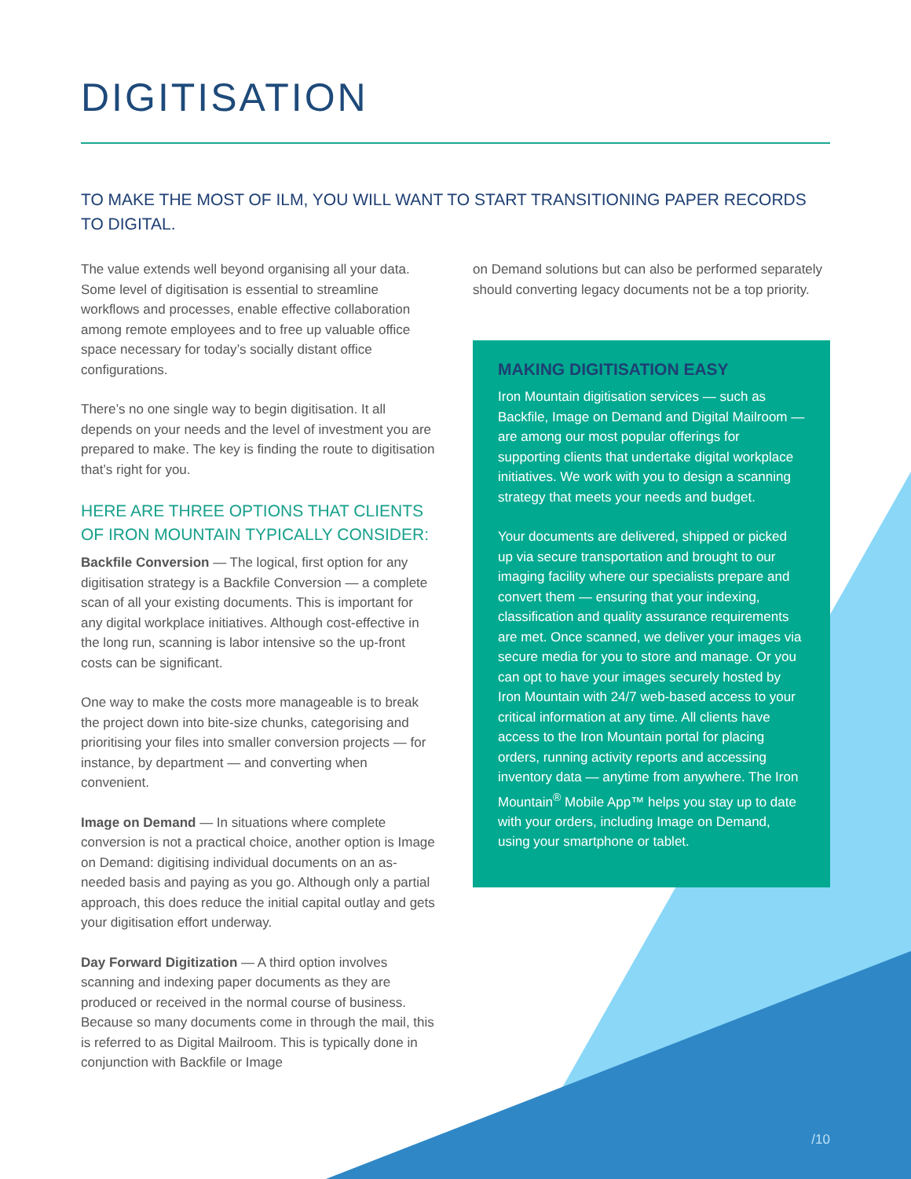DIGITISATION
TO MAKE THE MOST OF ILM, YOU WILL WANT TO START TRANSITIONING PAPER RECORDS TO DIGITAL.
The value extends well beyond organising all your data. Some level of digitisation is essential to streamline workflows and processes, enable effective collaboration among remote employees and to free up valuable office space necessary for today’s socially distant office configurations.
There’s no one single way to begin digitisation. It all depends on your needs and the level of investment you are prepared to make. The key is finding the route to digitisation that’s right for you.
HERE ARE THREE OPTIONS THAT CLIENTS OF IRON MOUNTAIN TYPICALLY CONSIDER:
Backfile Conversion — The logical, first option for any digitisation strategy is a Backfile Conversion — a complete scan of all your existing documents. This is important for any digital workplace initiatives. Although cost-effective in the long run, scanning is labor intensive so the up-front costs can be significant.
One way to make the costs more manageable is to break the project down into bite-size chunks, categorising and prioritising your files into smaller conversion projects — for instance, by department — and converting when convenient.
Image on Demand — In situations where complete conversion is not a practical choice, another option is Image on Demand: digitising individual documents on an as-needed basis and paying as you go. Although only a partial approach, this does reduce the initial capital outlay and gets your digitisation effort underway.
Day Forward Digitization — A third option involves scanning and indexing paper documents as they are produced or received in the normal course of business. Because so many documents come in through the mail, this is referred to as Digital Mailroom. This is typically done in conjunction with Backfile or Image
on Demand solutions but can also be performed separately should converting legacy documents not be a top priority.
MAKING DIGITISATION EASY
Iron Mountain digitisation services — such as Backfile, Image on Demand and Digital Mailroom — are among our most popular offerings for supporting clients that undertake digital workplace initiatives. We work with you to design a scanning strategy that meets your needs and budget.
Your documents are delivered, shipped or picked up via secure transportation and brought to our imaging facility where our specialists prepare and convert them — ensuring that your indexing, classification and quality assurance requirements are met. Once scanned, we deliver your images via secure media for you to store and manage. Or you can opt to have your images securely hosted by Iron Mountain with 24/7 web-based access to your critical information at any time. All clients have access to the Iron Mountain portal for placing orders, running activity reports and accessing inventory data — anytime from anywhere. The Iron Mountain<sup>®</sup> Mobile App™ helps you stay up to date with your orders, including Image on Demand, using your smartphone or tablet.
/10